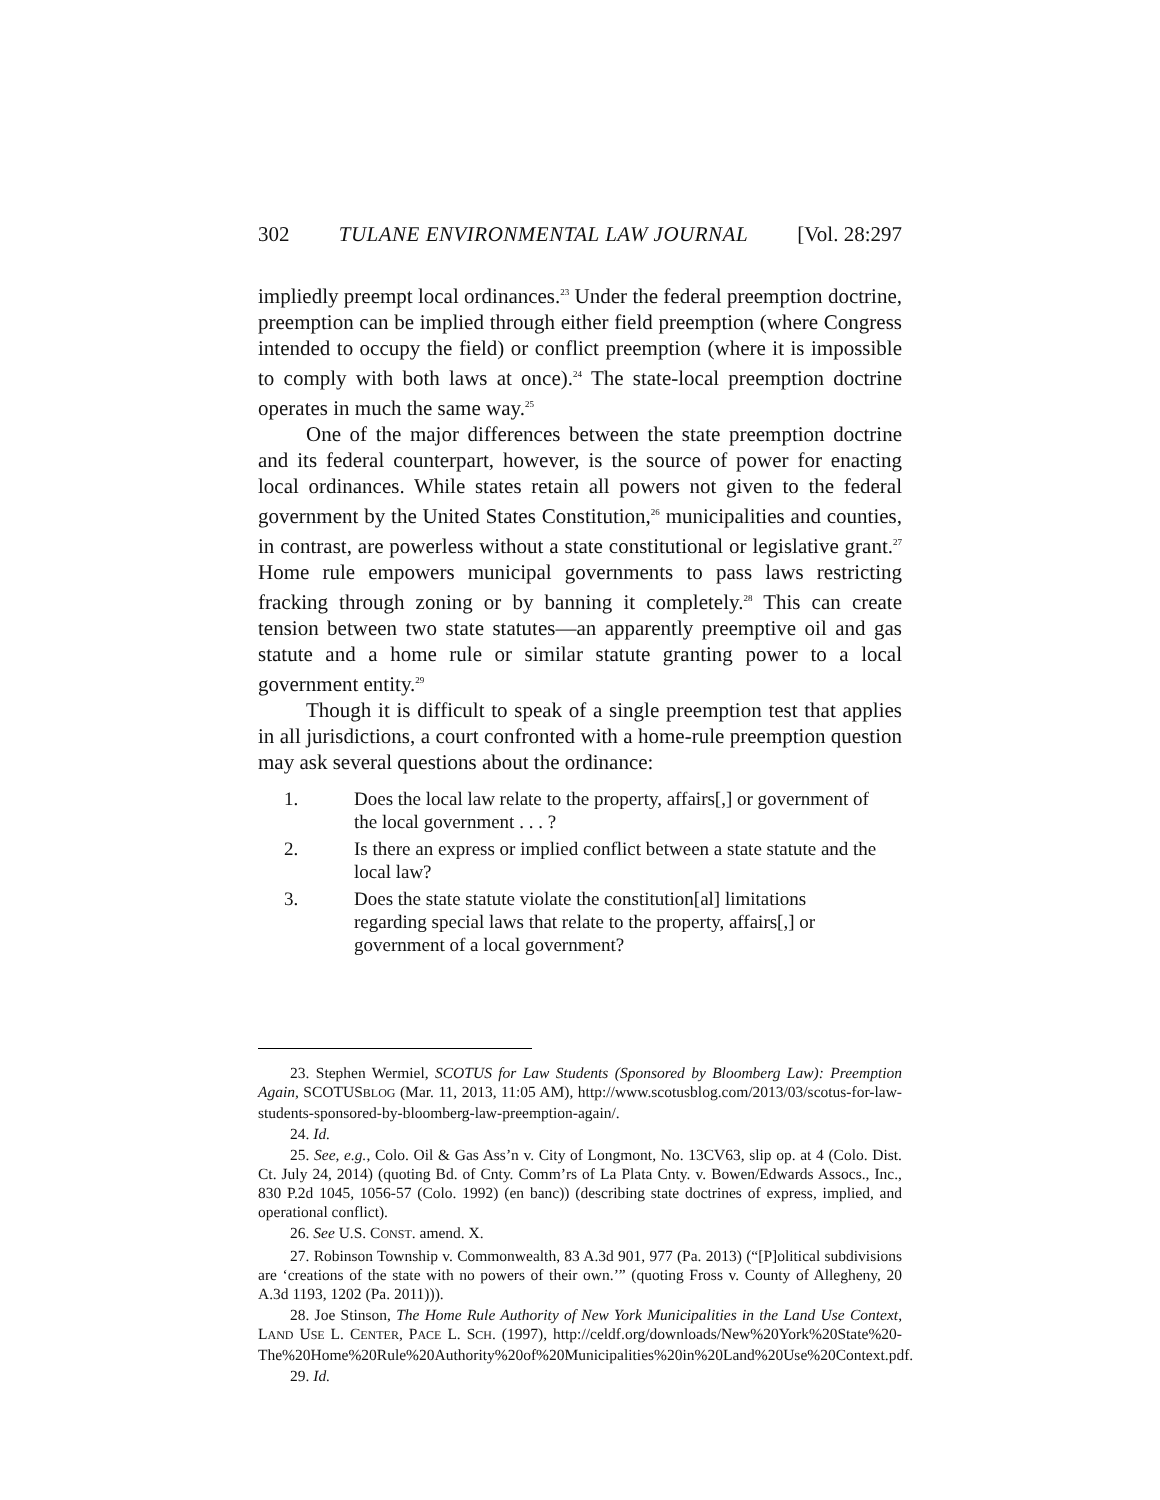302 TULANE ENVIRONMENTAL LAW JOURNAL [Vol. 28:297
impliedly preempt local ordinances.<sup>23</sup> Under the federal preemption doctrine, preemption can be implied through either field preemption (where Congress intended to occupy the field) or conflict preemption (where it is impossible to comply with both laws at once).<sup>24</sup> The state-local preemption doctrine operates in much the same way.<sup>25</sup>
One of the major differences between the state preemption doctrine and its federal counterpart, however, is the source of power for enacting local ordinances. While states retain all powers not given to the federal government by the United States Constitution,<sup>26</sup> municipalities and counties, in contrast, are powerless without a state constitutional or legislative grant.<sup>27</sup> Home rule empowers municipal governments to pass laws restricting fracking through zoning or by banning it completely.<sup>28</sup> This can create tension between two state statutes—an apparently preemptive oil and gas statute and a home rule or similar statute granting power to a local government entity.<sup>29</sup>
Though it is difficult to speak of a single preemption test that applies in all jurisdictions, a court confronted with a home-rule preemption question may ask several questions about the ordinance:
1. Does the local law relate to the property, affairs[,] or government of the local government . . . ?
2. Is there an express or implied conflict between a state statute and the local law?
3. Does the state statute violate the constitution[al] limitations regarding special laws that relate to the property, affairs[,] or government of a local government?
23. Stephen Wermiel, SCOTUS for Law Students (Sponsored by Bloomberg Law): Preemption Again, SCOTUSBLOG (Mar. 11, 2013, 11:05 AM), http://www.scotusblog.com/2013/03/scotus-for-law-students-sponsored-by-bloomberg-law-preemption-again/.
24. Id.
25. See, e.g., Colo. Oil & Gas Ass’n v. City of Longmont, No. 13CV63, slip op. at 4 (Colo. Dist. Ct. July 24, 2014) (quoting Bd. of Cnty. Comm’rs of La Plata Cnty. v. Bowen/Edwards Assocs., Inc., 830 P.2d 1045, 1056-57 (Colo. 1992) (en banc)) (describing state doctrines of express, implied, and operational conflict).
26. See U.S. CONST. amend. X.
27. Robinson Township v. Commonwealth, 83 A.3d 901, 977 (Pa. 2013) (“[P]olitical subdivisions are ‘creations of the state with no powers of their own.’” (quoting Fross v. County of Allegheny, 20 A.3d 1193, 1202 (Pa. 2011))).
28. Joe Stinson, The Home Rule Authority of New York Municipalities in the Land Use Context, LAND USE L. CENTER, PACE L. SCH. (1997), http://celdf.org/downloads/New%20York%20State%20-The%20Home%20Rule%20Authority%20of%20Municipalities%20in%20Land%20Use%20Context.pdf.
29. Id.